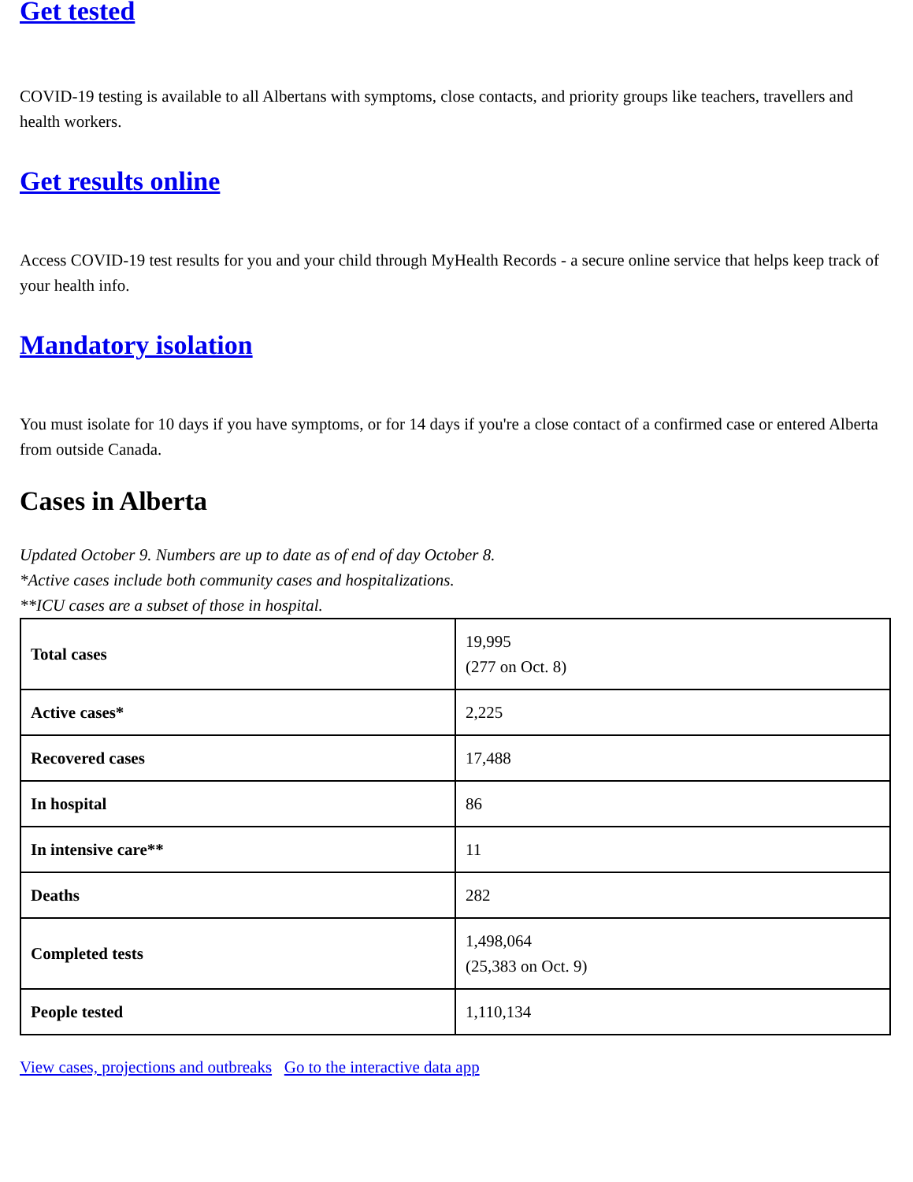Get tested
COVID-19 testing is available to all Albertans with symptoms, close contacts, and priority groups like teachers, travellers and health workers.
Get results online
Access COVID-19 test results for you and your child through MyHealth Records - a secure online service that helps keep track of your health info.
Mandatory isolation
You must isolate for 10 days if you have symptoms, or for 14 days if you're a close contact of a confirmed case or entered Alberta from outside Canada.
Cases in Alberta
Updated October 9. Numbers are up to date as of end of day October 8.
*Active cases include both community cases and hospitalizations.
**ICU cases are a subset of those in hospital.
| Total cases | 19,995 (277 on Oct. 8) |
| Active cases* | 2,225 |
| Recovered cases | 17,488 |
| In hospital | 86 |
| In intensive care** | 11 |
| Deaths | 282 |
| Completed tests | 1,498,064 (25,383 on Oct. 9) |
| People tested | 1,110,134 |
View cases, projections and outbreaks Go to the interactive data app